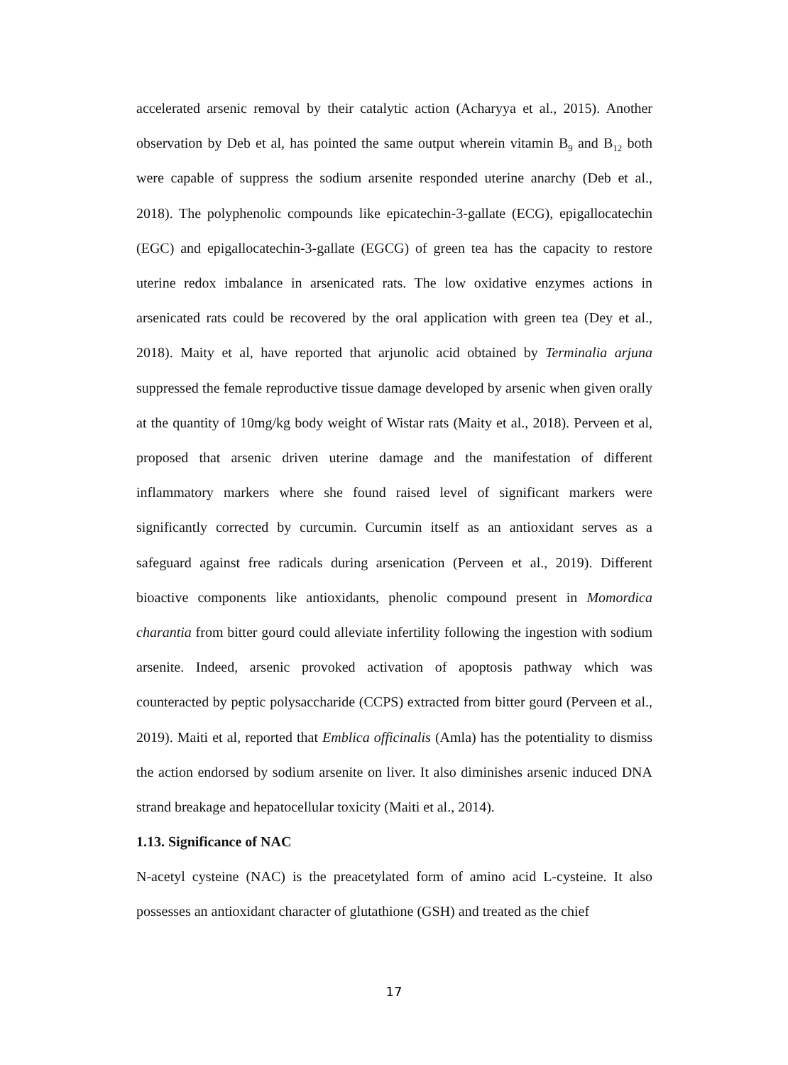accelerated arsenic removal by their catalytic action (Acharyya et al., 2015). Another observation by Deb et al, has pointed the same output wherein vitamin B<sub>9</sub> and B<sub>12</sub> both were capable of suppress the sodium arsenite responded uterine anarchy (Deb et al., 2018). The polyphenolic compounds like epicatechin-3-gallate (ECG), epigallocatechin (EGC) and epigallocatechin-3-gallate (EGCG) of green tea has the capacity to restore uterine redox imbalance in arsenicated rats. The low oxidative enzymes actions in arsenicated rats could be recovered by the oral application with green tea (Dey et al., 2018). Maity et al, have reported that arjunolic acid obtained by Terminalia arjuna suppressed the female reproductive tissue damage developed by arsenic when given orally at the quantity of 10mg/kg body weight of Wistar rats (Maity et al., 2018). Perveen et al, proposed that arsenic driven uterine damage and the manifestation of different inflammatory markers where she found raised level of significant markers were significantly corrected by curcumin. Curcumin itself as an antioxidant serves as a safeguard against free radicals during arsenication (Perveen et al., 2019). Different bioactive components like antioxidants, phenolic compound present in Momordica charantia from bitter gourd could alleviate infertility following the ingestion with sodium arsenite. Indeed, arsenic provoked activation of apoptosis pathway which was counteracted by peptic polysaccharide (CCPS) extracted from bitter gourd (Perveen et al., 2019). Maiti et al, reported that Emblica officinalis (Amla) has the potentiality to dismiss the action endorsed by sodium arsenite on liver. It also diminishes arsenic induced DNA strand breakage and hepatocellular toxicity (Maiti et al., 2014).
1.13. Significance of NAC
N-acetyl cysteine (NAC) is the preacetylated form of amino acid L-cysteine. It also possesses an antioxidant character of glutathione (GSH) and treated as the chief
17